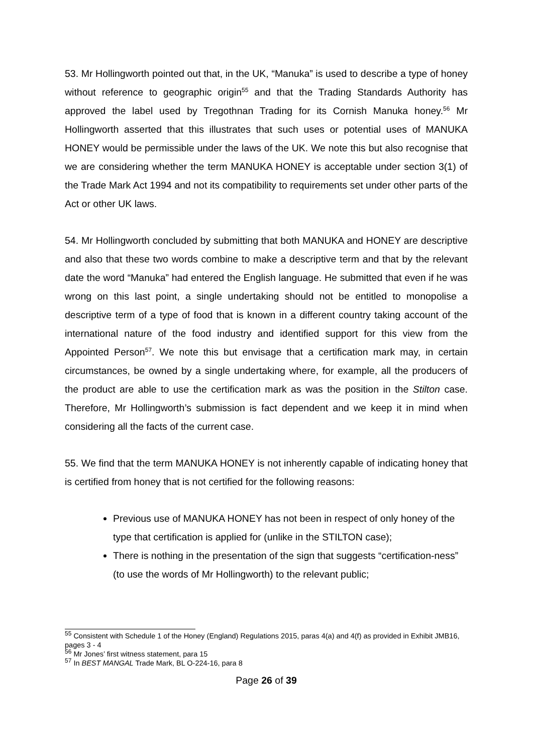53. Mr Hollingworth pointed out that, in the UK, “Manuka” is used to describe a type of honey without reference to geographic origin<sup>55</sup> and that the Trading Standards Authority has approved the label used by Tregothnan Trading for its Cornish Manuka honey.<sup>56</sup> Mr Hollingworth asserted that this illustrates that such uses or potential uses of MANUKA HONEY would be permissible under the laws of the UK. We note this but also recognise that we are considering whether the term MANUKA HONEY is acceptable under section 3(1) of the Trade Mark Act 1994 and not its compatibility to requirements set under other parts of the Act or other UK laws.
54. Mr Hollingworth concluded by submitting that both MANUKA and HONEY are descriptive and also that these two words combine to make a descriptive term and that by the relevant date the word “Manuka” had entered the English language. He submitted that even if he was wrong on this last point, a single undertaking should not be entitled to monopolise a descriptive term of a type of food that is known in a different country taking account of the international nature of the food industry and identified support for this view from the Appointed Person<sup>57</sup>. We note this but envisage that a certification mark may, in certain circumstances, be owned by a single undertaking where, for example, all the producers of the product are able to use the certification mark as was the position in the Stilton case. Therefore, Mr Hollingworth’s submission is fact dependent and we keep it in mind when considering all the facts of the current case.
55. We find that the term MANUKA HONEY is not inherently capable of indicating honey that is certified from honey that is not certified for the following reasons:
Previous use of MANUKA HONEY has not been in respect of only honey of the type that certification is applied for (unlike in the STILTON case);
There is nothing in the presentation of the sign that suggests “certification-ness” (to use the words of Mr Hollingworth) to the relevant public;
<sup>55</sup> Consistent with Schedule 1 of the Honey (England) Regulations 2015, paras 4(a) and 4(f) as provided in Exhibit JMB16, pages 3 - 4
<sup>56</sup> Mr Jones’ first witness statement, para 15
<sup>57</sup> In BEST MANGAL Trade Mark, BL O-224-16, para 8
Page 26 of 39